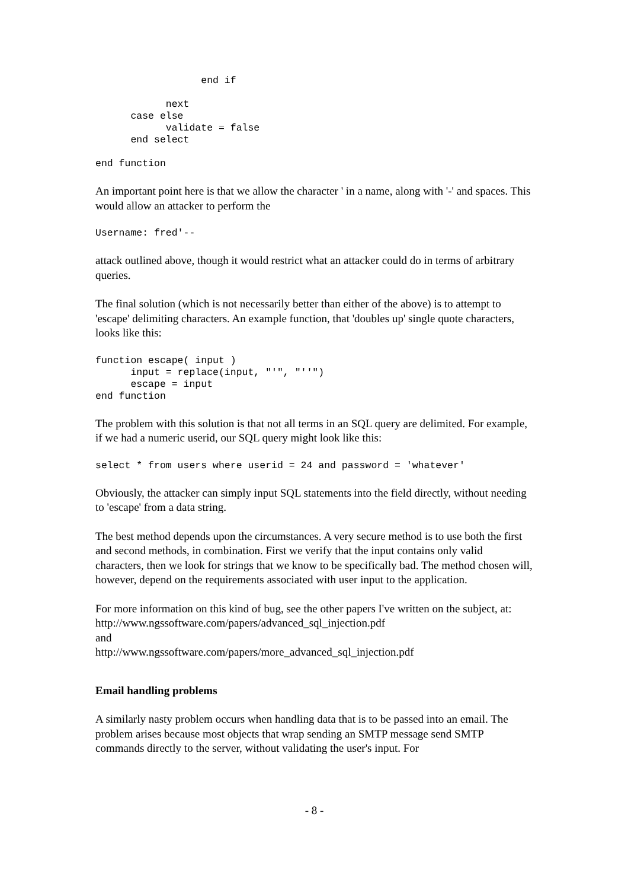end if

            next
      case else
            validate = false
      end select

end function
An important point here is that we allow the character ' in a name, along with '-' and spaces. This would allow an attacker to perform the
Username: fred'--
attack outlined above, though it would restrict what an attacker could do in terms of arbitrary queries.
The final solution (which is not necessarily better than either of the above) is to attempt to 'escape' delimiting characters. An example function, that 'doubles up' single quote characters, looks like this:
function escape( input )
      input = replace(input, "'", "''")
      escape = input
end function
The problem with this solution is that not all terms in an SQL query are delimited. For example, if we had a numeric userid, our SQL query might look like this:
select * from users where userid = 24 and password = 'whatever'
Obviously, the attacker can simply input SQL statements into the field directly, without needing to 'escape' from a data string.
The best method depends upon the circumstances. A very secure method is to use both the first and second methods, in combination. First we verify that the input contains only valid characters, then we look for strings that we know to be specifically bad. The method chosen will, however, depend on the requirements associated with user input to the application.
For more information on this kind of bug, see the other papers I've written on the subject, at:
http://www.ngssoftware.com/papers/advanced_sql_injection.pdf
and
http://www.ngssoftware.com/papers/more_advanced_sql_injection.pdf
Email handling problems
A similarly nasty problem occurs when handling data that is to be passed into an email. The problem arises because most objects that wrap sending an SMTP message send SMTP commands directly to the server, without validating the user's input. For
- 8 -